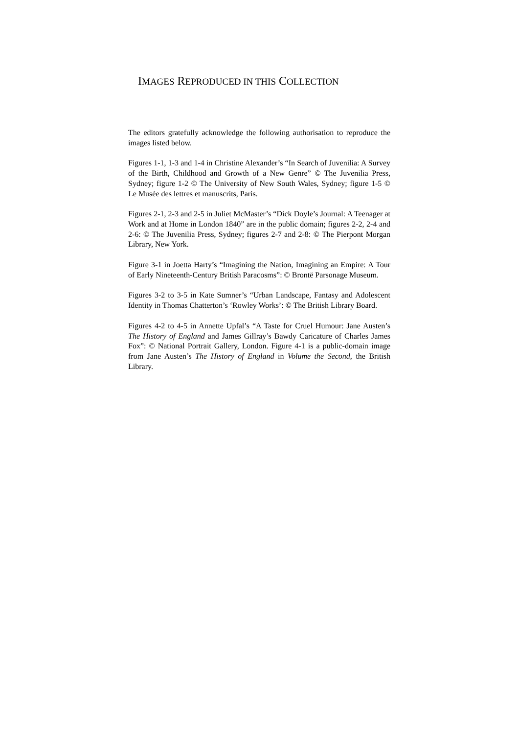IMAGES REPRODUCED IN THIS COLLECTION
The editors gratefully acknowledge the following authorisation to reproduce the images listed below.
Figures 1-1, 1-3 and 1-4 in Christine Alexander’s “In Search of Juvenilia: A Survey of the Birth, Childhood and Growth of a New Genre” © The Juvenilia Press, Sydney; figure 1-2 © The University of New South Wales, Sydney; figure 1-5 © Le Musée des lettres et manuscrits, Paris.
Figures 2-1, 2-3 and 2-5 in Juliet McMaster’s “Dick Doyle’s Journal: A Teenager at Work and at Home in London 1840” are in the public domain; figures 2-2, 2-4 and 2-6: © The Juvenilia Press, Sydney; figures 2-7 and 2-8: © The Pierpont Morgan Library, New York.
Figure 3-1 in Joetta Harty’s “Imagining the Nation, Imagining an Empire: A Tour of Early Nineteenth-Century British Paracosms”: © Brontë Parsonage Museum.
Figures 3-2 to 3-5 in Kate Sumner’s “Urban Landscape, Fantasy and Adolescent Identity in Thomas Chatterton’s ‘Rowley Works’: © The British Library Board.
Figures 4-2 to 4-5 in Annette Upfal’s “A Taste for Cruel Humour: Jane Austen’s The History of England and James Gillray’s Bawdy Caricature of Charles James Fox”: © National Portrait Gallery, London. Figure 4-1 is a public-domain image from Jane Austen’s The History of England in Volume the Second, the British Library.